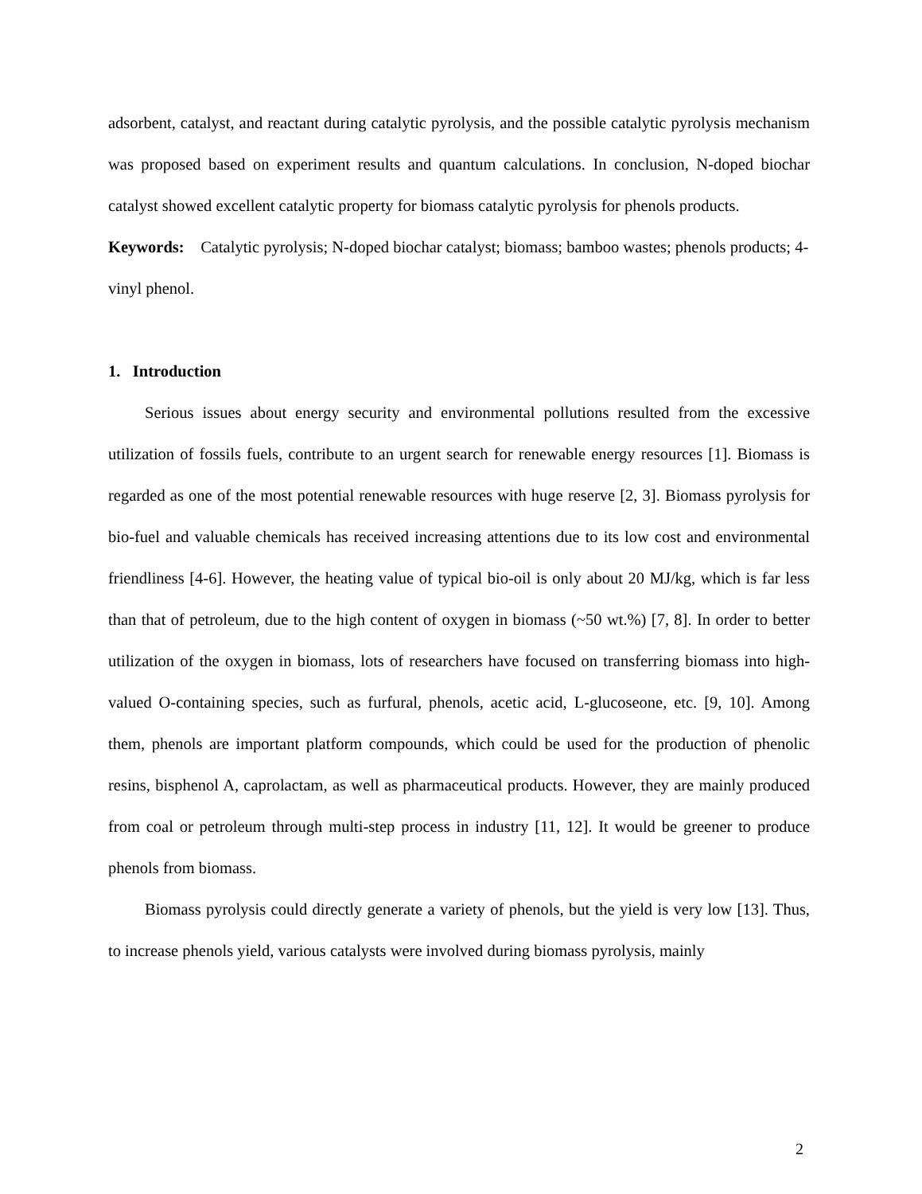adsorbent, catalyst, and reactant during catalytic pyrolysis, and the possible catalytic pyrolysis mechanism was proposed based on experiment results and quantum calculations. In conclusion, N-doped biochar catalyst showed excellent catalytic property for biomass catalytic pyrolysis for phenols products.
Keywords: Catalytic pyrolysis; N-doped biochar catalyst; biomass; bamboo wastes; phenols products; 4-vinyl phenol.
1. Introduction
Serious issues about energy security and environmental pollutions resulted from the excessive utilization of fossils fuels, contribute to an urgent search for renewable energy resources [1]. Biomass is regarded as one of the most potential renewable resources with huge reserve [2, 3]. Biomass pyrolysis for bio-fuel and valuable chemicals has received increasing attentions due to its low cost and environmental friendliness [4-6]. However, the heating value of typical bio-oil is only about 20 MJ/kg, which is far less than that of petroleum, due to the high content of oxygen in biomass (~50 wt.%) [7, 8]. In order to better utilization of the oxygen in biomass, lots of researchers have focused on transferring biomass into high-valued O-containing species, such as furfural, phenols, acetic acid, L-glucoseone, etc. [9, 10]. Among them, phenols are important platform compounds, which could be used for the production of phenolic resins, bisphenol A, caprolactam, as well as pharmaceutical products. However, they are mainly produced from coal or petroleum through multi-step process in industry [11, 12]. It would be greener to produce phenols from biomass.
Biomass pyrolysis could directly generate a variety of phenols, but the yield is very low [13]. Thus, to increase phenols yield, various catalysts were involved during biomass pyrolysis, mainly
2